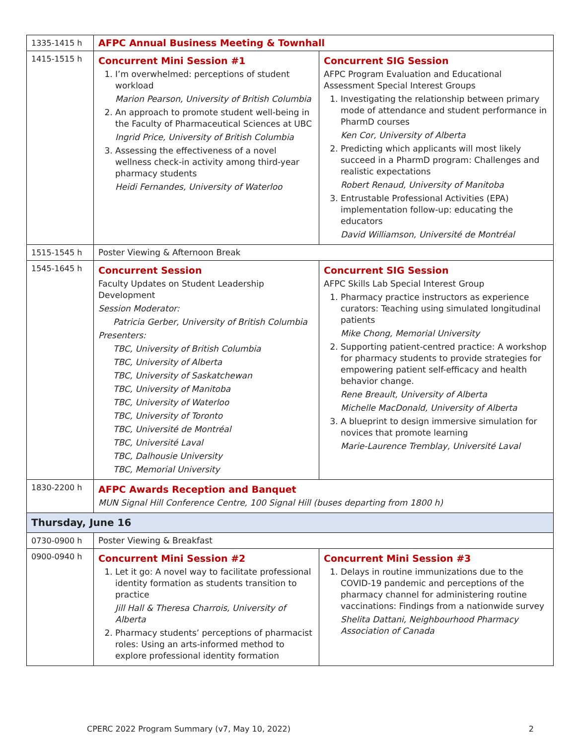| 1335-1415 h | AFPC Annual Business Meeting & Townhall | |
| 1415-1515 h | Concurrent Mini Session #1 1. I’m overwhelmed: perceptions of student workload Marion Pearson, University of British Columbia 2. An approach to promote student well-being in the Faculty of Pharmaceutical Sciences at UBC Ingrid Price, University of British Columbia 3. Assessing the effectiveness of a novel wellness check-in activity among third-year pharmacy students Heidi Fernandes, University of Waterloo | Concurrent SIG Session AFPC Program Evaluation and Educational Assessment Special Interest Groups 1. Investigating the relationship between primary mode of attendance and student performance in PharmD courses Ken Cor, University of Alberta 2. Predicting which applicants will most likely succeed in a PharmD program: Challenges and realistic expectations Robert Renaud, University of Manitoba 3. Entrustable Professional Activities (EPA) implementation follow-up: educating the educators David Williamson, Université de Montréal |
| 1515-1545 h | Poster Viewing & Afternoon Break | |
| 1545-1645 h | Concurrent Session Faculty Updates on Student Leadership Development Session Moderator: Patricia Gerber, University of British Columbia Presenters: TBC, University of British Columbia TBC, University of Alberta TBC, University of Saskatchewan TBC, University of Manitoba TBC, University of Waterloo TBC, University of Toronto TBC, Université de Montréal TBC, Université Laval TBC, Dalhousie University TBC, Memorial University | Concurrent SIG Session AFPC Skills Lab Special Interest Group 1. Pharmacy practice instructors as experience curators: Teaching using simulated longitudinal patients Mike Chong, Memorial University 2. Supporting patient-centred practice: A workshop for pharmacy students to provide strategies for empowering patient self-efficacy and health behavior change. Rene Breault, University of Alberta Michelle MacDonald, University of Alberta 3. A blueprint to design immersive simulation for novices that promote learning Marie-Laurence Tremblay, Université Laval |
| 1830-2200 h | AFPC Awards Reception and Banquet MUN Signal Hill Conference Centre, 100 Signal Hill (buses departing from 1800 h) | |
| Thursday, June 16 | | |
| 0730-0900 h | Poster Viewing & Breakfast | |
| 0900-0940 h | Concurrent Mini Session #2 1. Let it go: A novel way to facilitate professional identity formation as students transition to practice Jill Hall & Theresa Charrois, University of Alberta 2. Pharmacy students’ perceptions of pharmacist roles: Using an arts-informed method to explore professional identity formation | Concurrent Mini Session #3 1. Delays in routine immunizations due to the COVID-19 pandemic and perceptions of the pharmacy channel for administering routine vaccinations: Findings from a nationwide survey Shelita Dattani, Neighbourhood Pharmacy Association of Canada |
CPERC 2022 Program Summary (v7, May 10, 2022) 2